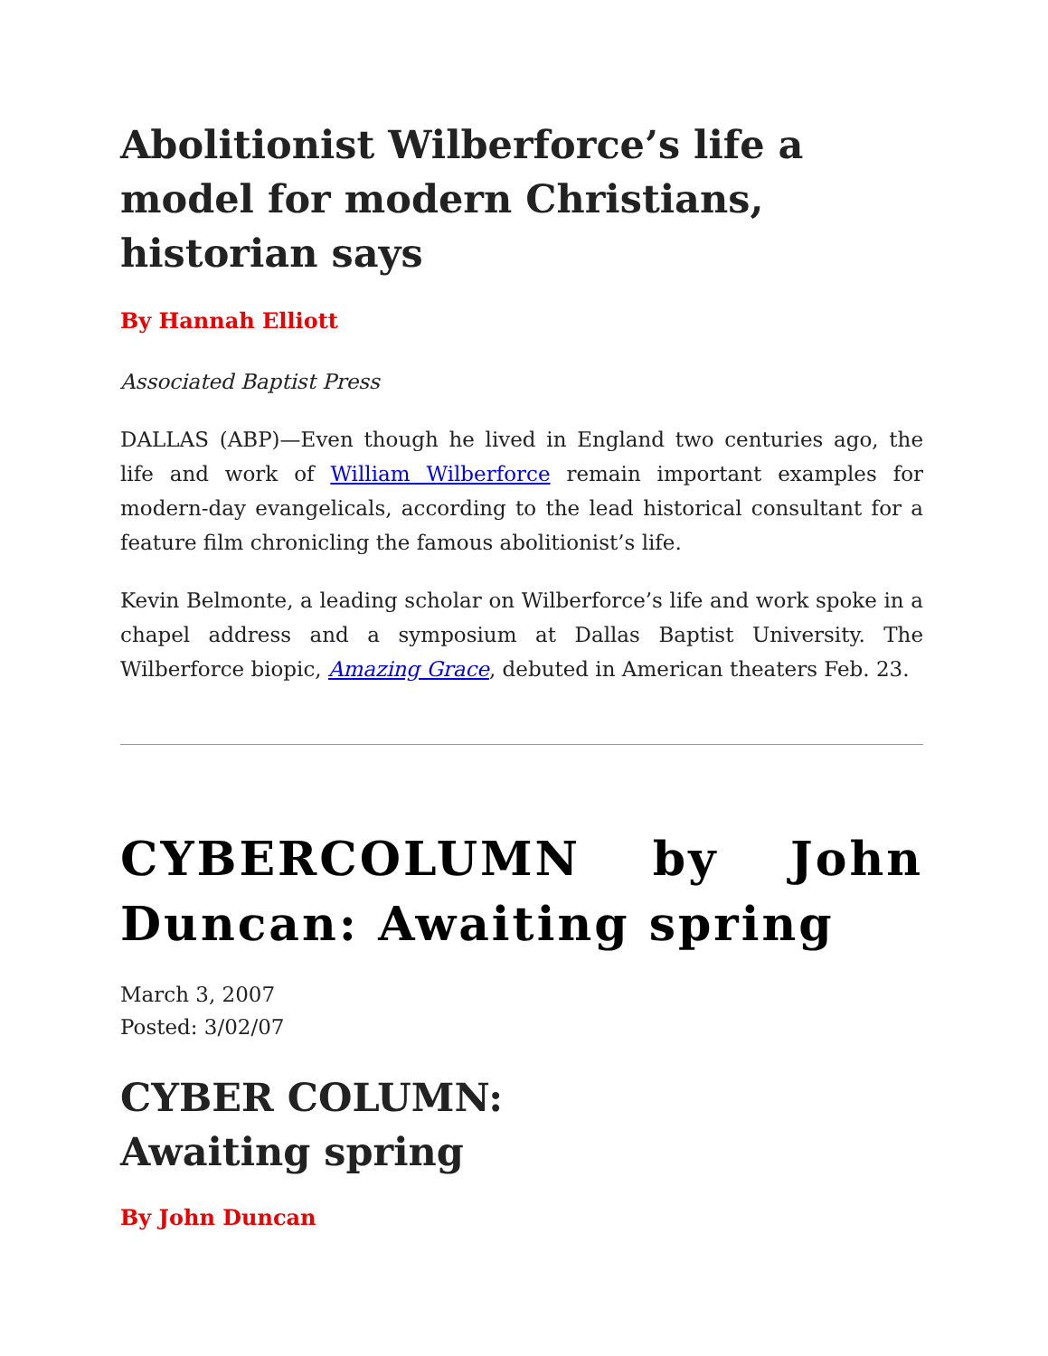Abolitionist Wilberforce’s life a model for modern Christians, historian says
By Hannah Elliott
Associated Baptist Press
DALLAS (ABP)—Even though he lived in England two centuries ago, the life and work of William Wilberforce remain important examples for modern-day evangelicals, according to the lead historical consultant for a feature film chronicling the famous abolitionist’s life.
Kevin Belmonte, a leading scholar on Wilberforce’s life and work spoke in a chapel address and a symposium at Dallas Baptist University. The Wilberforce biopic, Amazing Grace, debuted in American theaters Feb. 23.
CYBERCOLUMN by John Duncan: Awaiting spring
March 3, 2007
Posted: 3/02/07
CYBER COLUMN:
Awaiting spring
By John Duncan